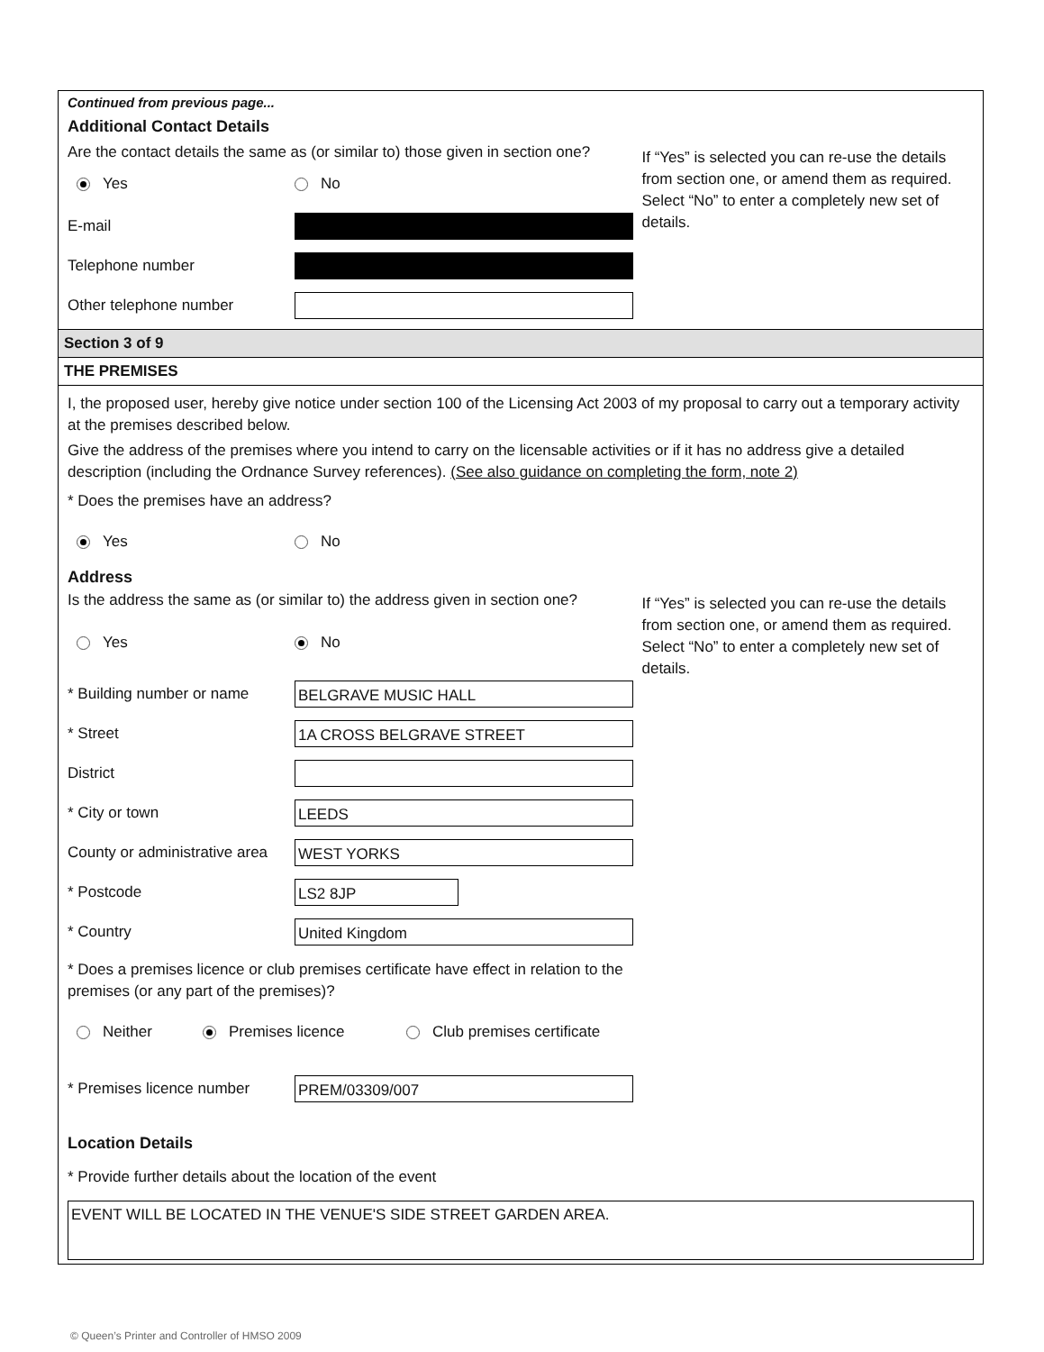Continued from previous page...
Additional Contact Details
Are the contact details the same as (or similar to) those given in section one?
Yes No
E-mail
Telephone number
Other telephone number
If “Yes” is selected you can re-use the details from section one, or amend them as required. Select “No” to enter a completely new set of details.
Section 3 of 9
THE PREMISES
I, the proposed user, hereby give notice under section 100 of the Licensing Act 2003 of my proposal to carry out a temporary activity at the premises described below.
Give the address of the premises where you intend to carry on the licensable activities or if it has no address give a detailed description (including the Ordnance Survey references). (See also guidance on completing the form, note 2)
* Does the premises have an address?
Yes No
Address
Is the address the same as (or similar to) the address given in section one?
Yes No
* Building number or name BELGRAVE MUSIC HALL
* Street 1A CROSS BELGRAVE STREET
District
* City or town LEEDS
County or administrative area WEST YORKS
* Postcode LS2 8JP
* Country United Kingdom
* Does a premises licence or club premises certificate have effect in relation to the premises (or any part of the premises)?
Neither Premises licence Club premises certificate
* Premises licence number PREM/03309/007
If “Yes” is selected you can re-use the details from section one, or amend them as required. Select “No” to enter a completely new set of details.
Location Details
* Provide further details about the location of the event
EVENT WILL BE LOCATED IN THE VENUE'S SIDE STREET GARDEN AREA.
© Queen’s Printer and Controller of HMSO 2009